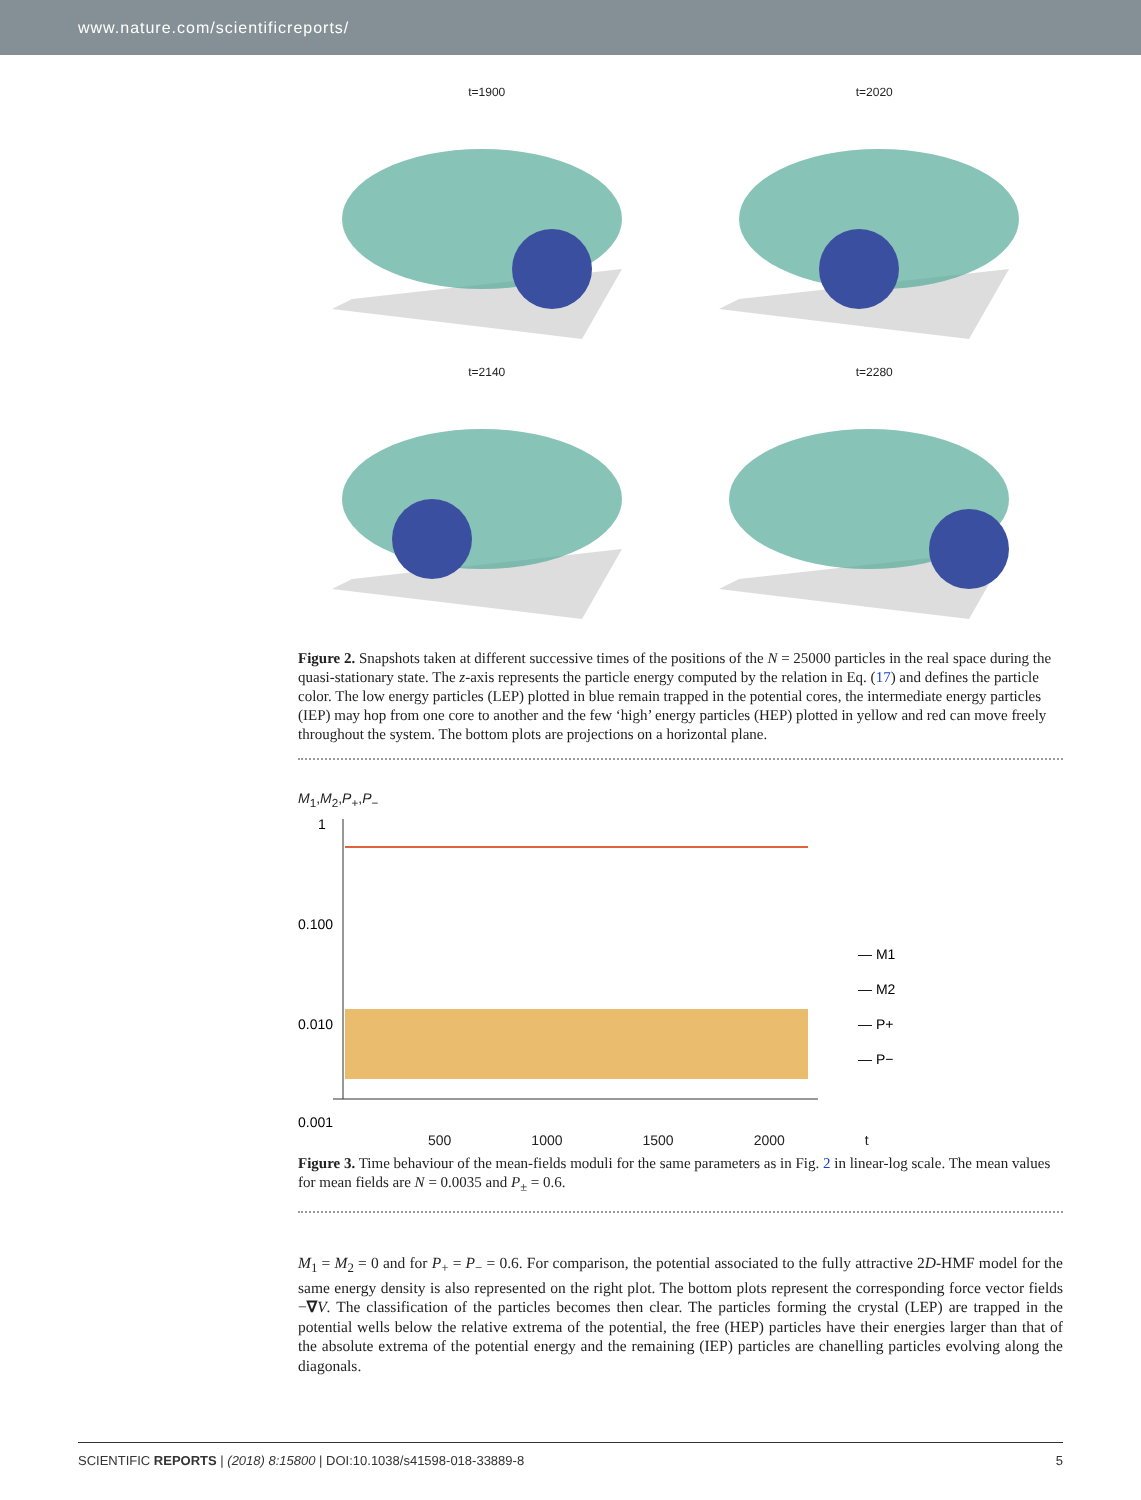www.nature.com/scientificreports/
t=1900
t=2020
t=2140
t=2280
Figure 2. Snapshots taken at different successive times of the positions of the N = 25000 particles in the real space during the quasi-stationary state. The z-axis represents the particle energy computed by the relation in Eq. (17) and defines the particle color. The low energy particles (LEP) plotted in blue remain trapped in the potential cores, the intermediate energy particles (IEP) may hop from one core to another and the few ‘high’ energy particles (HEP) plotted in yellow and red can move freely throughout the system. The bottom plots are projections on a horizontal plane.
M<sub>1</sub>,M<sub>2</sub>,P<sub>+</sub>,P<sub>−</sub>
1
0.100
0.010
0.001
— M1
— M2
— P+
— P−
500 1000 1500 2000 t
Figure 3. Time behaviour of the mean-fields moduli for the same parameters as in Fig. 2 in linear-log scale. The mean values for mean fields are N = 0.0035 and P<sub>±</sub> = 0.6.
M<sub>1</sub> = M<sub>2</sub> = 0 and for P<sub>+</sub> = P<sub>−</sub> = 0.6. For comparison, the potential associated to the fully attractive 2D-HMF model for the same energy density is also represented on the right plot. The bottom plots represent the corresponding force vector fields −∇V. The classification of the particles becomes then clear. The particles forming the crystal (LEP) are trapped in the potential wells below the relative extrema of the potential, the free (HEP) particles have their energies larger than that of the absolute extrema of the potential energy and the remaining (IEP) particles are chanelling particles evolving along the diagonals.
SCIENTIFIC REPORTS | (2018) 8:15800 | DOI:10.1038/s41598-018-33889-8 5